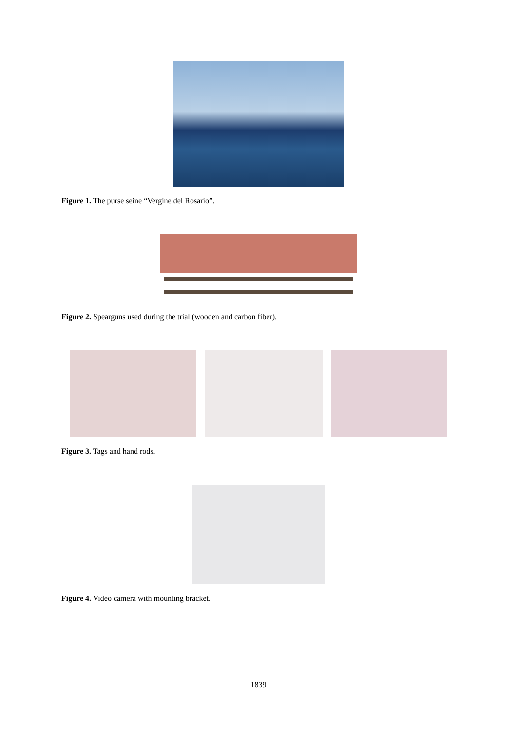Figure 1. The purse seine “Vergine del Rosario”.
Figure 2. Spearguns used during the trial (wooden and carbon fiber).
Figure 3. Tags and hand rods.
Figure 4. Video camera with mounting bracket.
1839